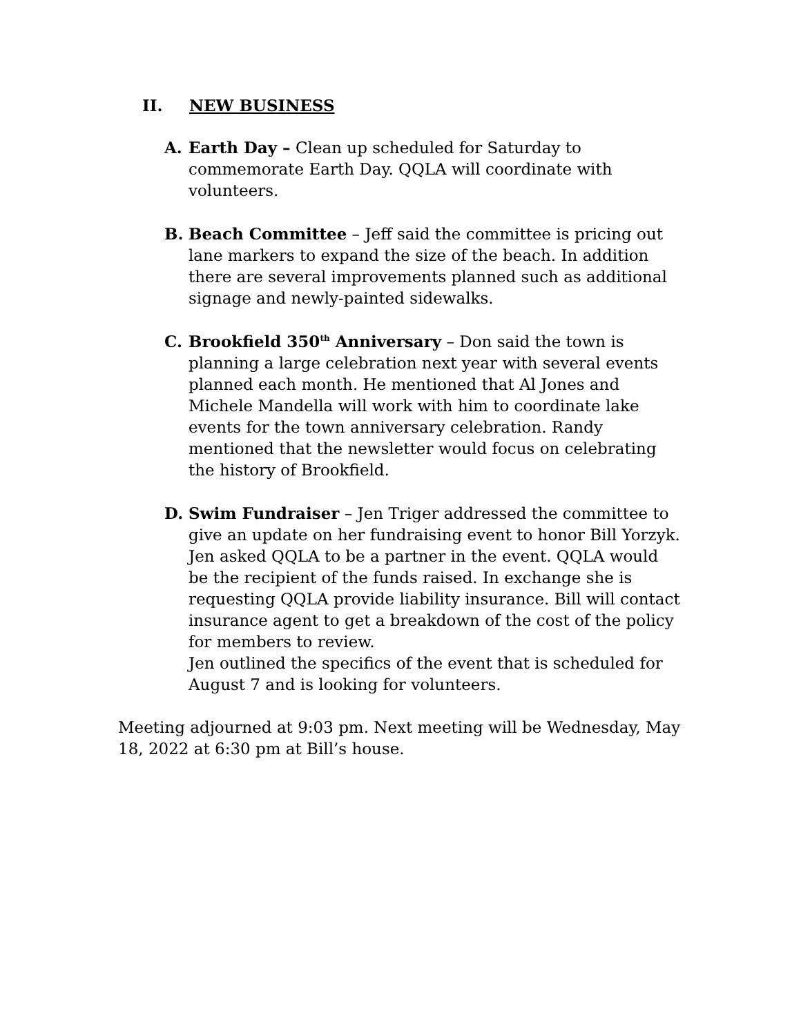II. NEW BUSINESS
A. Earth Day – Clean up scheduled for Saturday to commemorate Earth Day. QQLA will coordinate with volunteers.
B. Beach Committee – Jeff said the committee is pricing out lane markers to expand the size of the beach. In addition there are several improvements planned such as additional signage and newly-painted sidewalks.
C. Brookfield 350<sup>th</sup> Anniversary – Don said the town is planning a large celebration next year with several events planned each month. He mentioned that Al Jones and Michele Mandella will work with him to coordinate lake events for the town anniversary celebration. Randy mentioned that the newsletter would focus on celebrating the history of Brookfield.
D. Swim Fundraiser – Jen Triger addressed the committee to give an update on her fundraising event to honor Bill Yorzyk. Jen asked QQLA to be a partner in the event. QQLA would be the recipient of the funds raised. In exchange she is requesting QQLA provide liability insurance. Bill will contact insurance agent to get a breakdown of the cost of the policy for members to review.
Jen outlined the specifics of the event that is scheduled for August 7 and is looking for volunteers.
Meeting adjourned at 9:03 pm. Next meeting will be Wednesday, May 18, 2022 at 6:30 pm at Bill’s house.